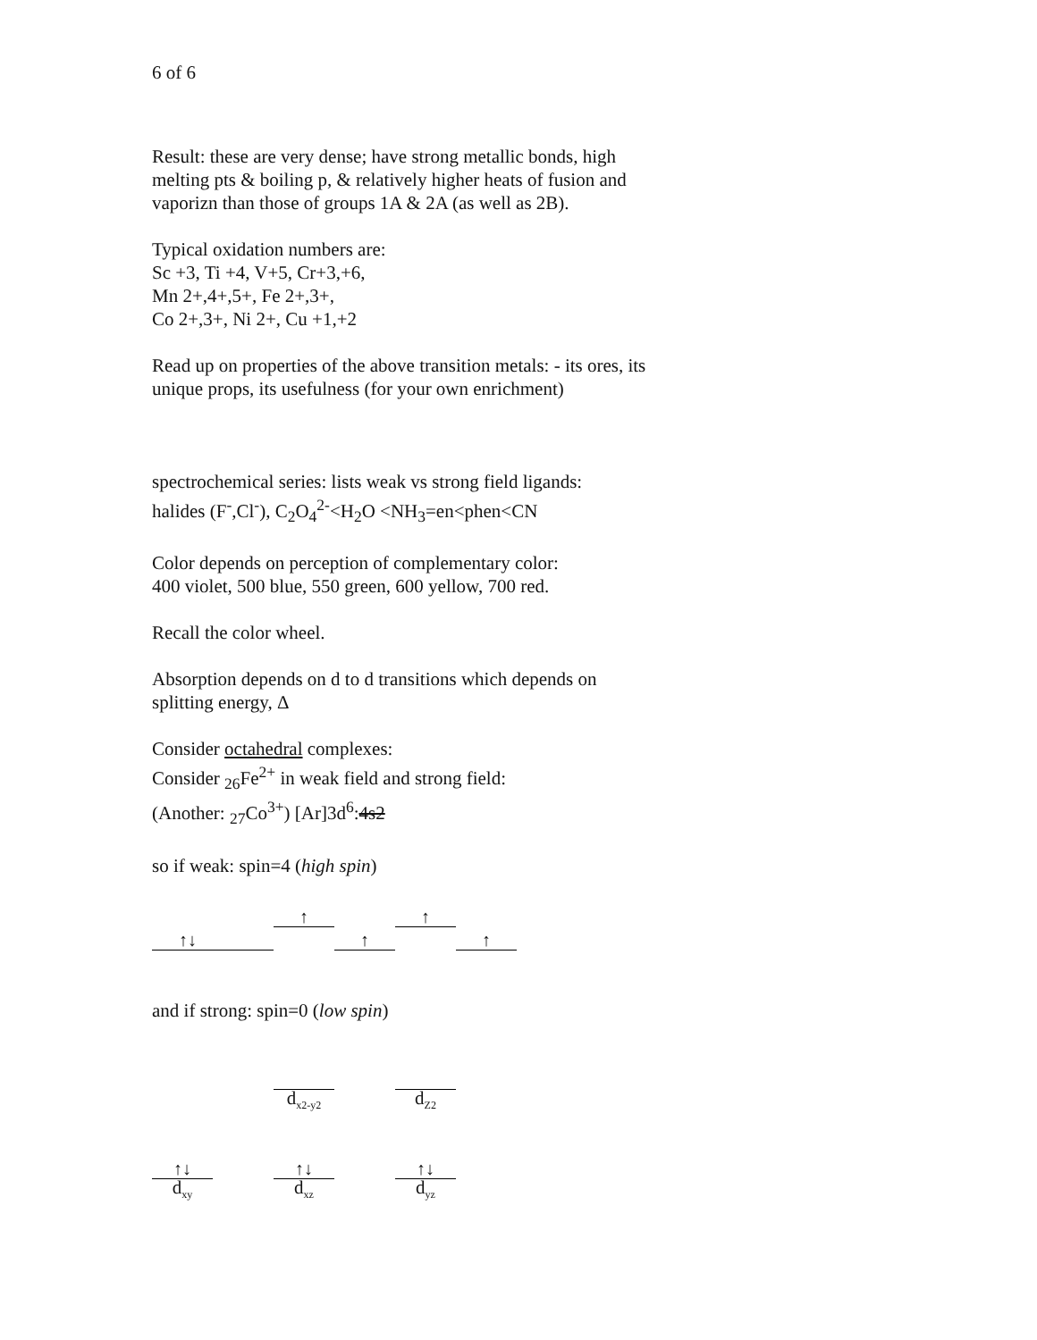6 of 6
Result: these are very dense; have strong metallic bonds, high melting pts & boiling p, & relatively higher heats of fusion and vaporizn than those of groups 1A & 2A (as well as 2B).
Typical oxidation numbers are:
Sc +3, Ti +4, V+5, Cr+3,+6,
Mn 2+,4+,5+, Fe 2+,3+,
Co 2+,3+, Ni 2+, Cu +1,+2
Read up on properties of the above transition metals: - its ores, its unique props, its usefulness (for your own enrichment)
spectrochemical series: lists weak vs strong field ligands:
halides (F<sup>-</sup>,Cl<sup>-</sup>), C<sub>2</sub>O<sub>4</sub><sup>2-</sup><H<sub>2</sub>O <NH<sub>3</sub>=en<phen<CN
Color depends on perception of complementary color:
400 violet, 500 blue, 550 green, 600 yellow, 700 red.
Recall the color wheel.
Absorption depends on d to d transitions which depends on splitting energy, Δ
Consider octahedral complexes:
Consider <sub>26</sub>Fe<sup>2+</sup> in weak field and strong field:
(Another: <sub>27</sub>Co<sup>3+</sup>) [Ar]3d<sup>6</sup>:4s2
so if weak: spin=4 (high spin)
↑
↑
↑↓
↑
↑
and if strong: spin=0 (low spin)
d<sub>x2-y2</sub>
d<sub>Z2</sub>
↑↓
↑↓
↑↓
d<sub>xy</sub>
d<sub>xz</sub>
d<sub>yz</sub>